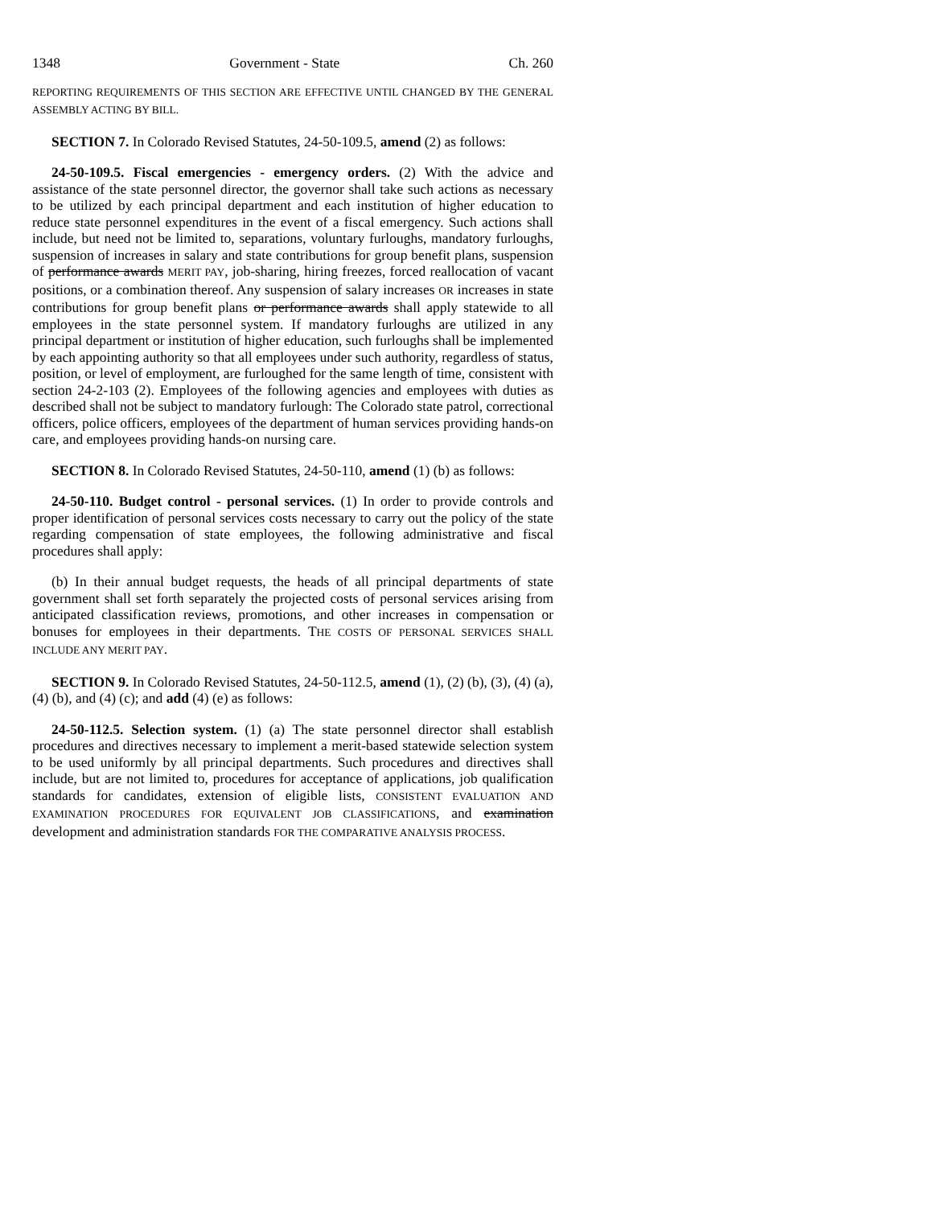1348 Government - State Ch. 260
REPORTING REQUIREMENTS OF THIS SECTION ARE EFFECTIVE UNTIL CHANGED BY THE GENERAL ASSEMBLY ACTING BY BILL.
SECTION 7. In Colorado Revised Statutes, 24-50-109.5, amend (2) as follows:
24-50-109.5. Fiscal emergencies - emergency orders. (2) With the advice and assistance of the state personnel director, the governor shall take such actions as necessary to be utilized by each principal department and each institution of higher education to reduce state personnel expenditures in the event of a fiscal emergency. Such actions shall include, but need not be limited to, separations, voluntary furloughs, mandatory furloughs, suspension of increases in salary and state contributions for group benefit plans, suspension of performance awards MERIT PAY, job-sharing, hiring freezes, forced reallocation of vacant positions, or a combination thereof. Any suspension of salary increases OR increases in state contributions for group benefit plans or performance awards shall apply statewide to all employees in the state personnel system. If mandatory furloughs are utilized in any principal department or institution of higher education, such furloughs shall be implemented by each appointing authority so that all employees under such authority, regardless of status, position, or level of employment, are furloughed for the same length of time, consistent with section 24-2-103 (2). Employees of the following agencies and employees with duties as described shall not be subject to mandatory furlough: The Colorado state patrol, correctional officers, police officers, employees of the department of human services providing hands-on care, and employees providing hands-on nursing care.
SECTION 8. In Colorado Revised Statutes, 24-50-110, amend (1) (b) as follows:
24-50-110. Budget control - personal services. (1) In order to provide controls and proper identification of personal services costs necessary to carry out the policy of the state regarding compensation of state employees, the following administrative and fiscal procedures shall apply:
(b) In their annual budget requests, the heads of all principal departments of state government shall set forth separately the projected costs of personal services arising from anticipated classification reviews, promotions, and other increases in compensation or bonuses for employees in their departments. THE COSTS OF PERSONAL SERVICES SHALL INCLUDE ANY MERIT PAY.
SECTION 9. In Colorado Revised Statutes, 24-50-112.5, amend (1), (2) (b), (3), (4) (a), (4) (b), and (4) (c); and add (4) (e) as follows:
24-50-112.5. Selection system. (1) (a) The state personnel director shall establish procedures and directives necessary to implement a merit-based statewide selection system to be used uniformly by all principal departments. Such procedures and directives shall include, but are not limited to, procedures for acceptance of applications, job qualification standards for candidates, extension of eligible lists, CONSISTENT EVALUATION AND EXAMINATION PROCEDURES FOR EQUIVALENT JOB CLASSIFICATIONS, and examination development and administration standards FOR THE COMPARATIVE ANALYSIS PROCESS.